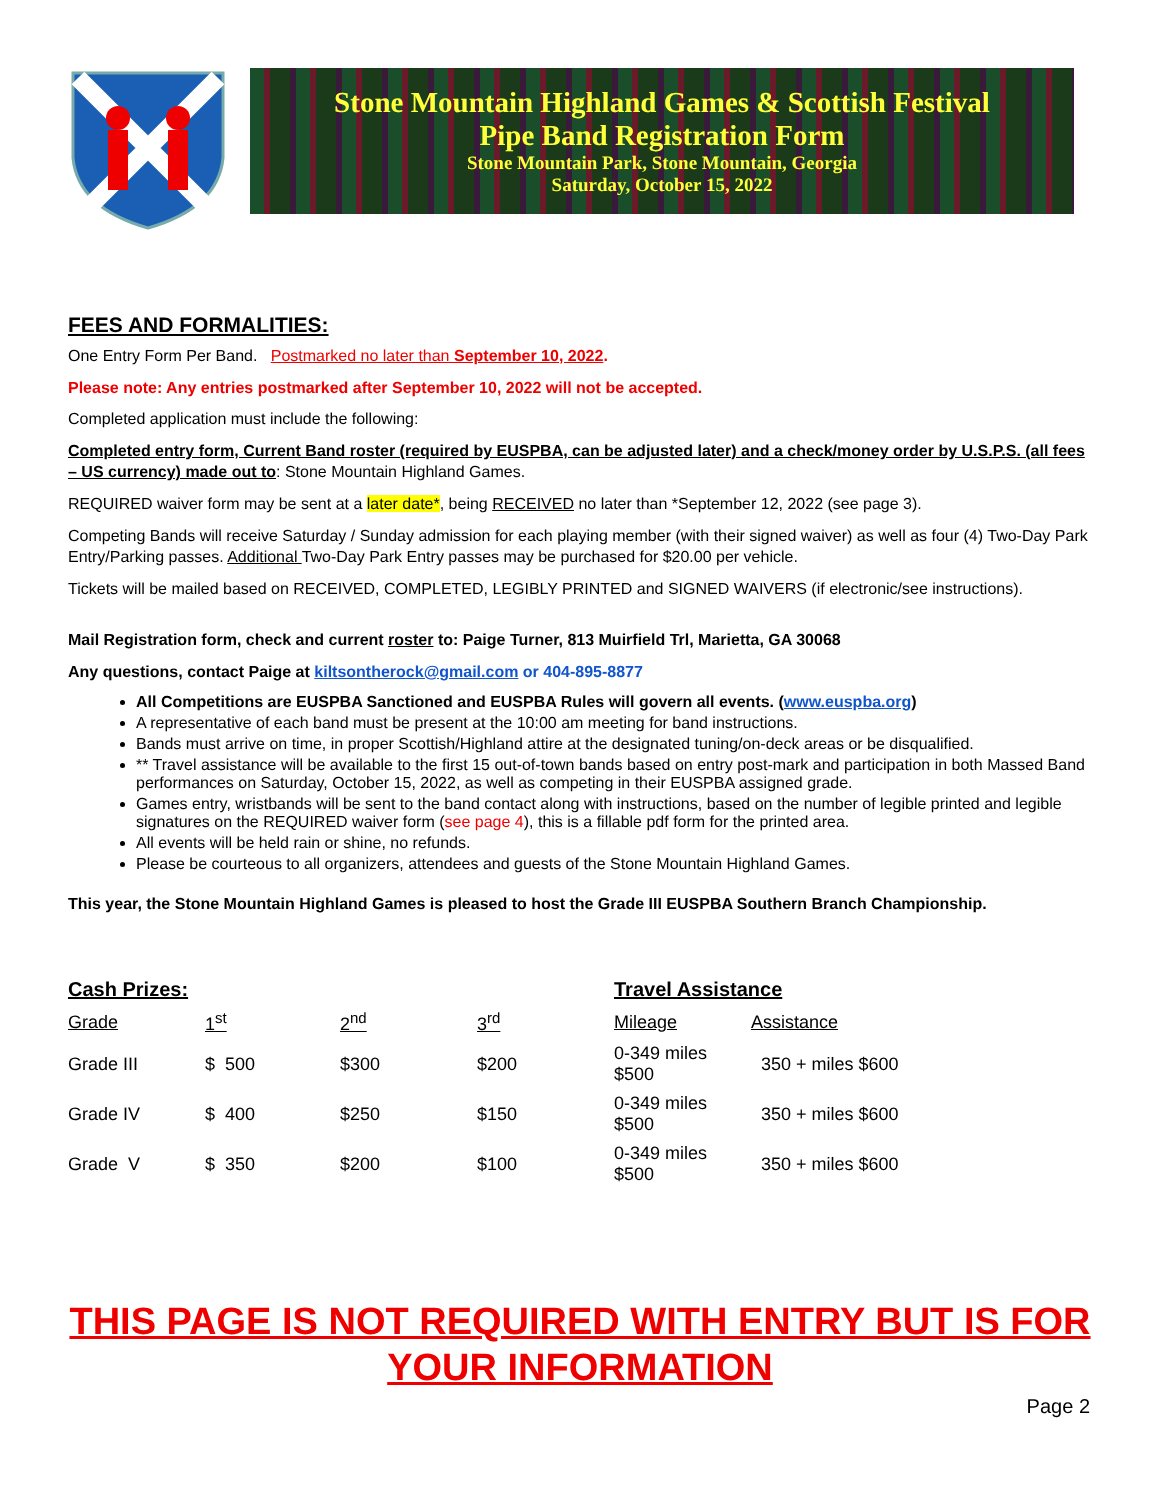Stone Mountain Highland Games & Scottish Festival
Pipe Band Registration Form
Stone Mountain Park, Stone Mountain, Georgia
Saturday, October 15, 2022
FEES AND FORMALITIES:
One Entry Form Per Band. Postmarked no later than September 10, 2022.
Please note: Any entries postmarked after September 10, 2022 will not be accepted.
Completed application must include the following:
Completed entry form, Current Band roster (required by EUSPBA, can be adjusted later) and a check/money order by U.S.P.S. (all fees – US currency) made out to: Stone Mountain Highland Games.
REQUIRED waiver form may be sent at a later date*, being RECEIVED no later than *September 12, 2022 (see page 3).
Competing Bands will receive Saturday / Sunday admission for each playing member (with their signed waiver) as well as four (4) Two-Day Park Entry/Parking passes. Additional Two-Day Park Entry passes may be purchased for $20.00 per vehicle.
Tickets will be mailed based on RECEIVED, COMPLETED, LEGIBLY PRINTED and SIGNED WAIVERS (if electronic/see instructions).
Mail Registration form, check and current roster to: Paige Turner, 813 Muirfield Trl, Marietta, GA 30068
Any questions, contact Paige at kiltsontherock@gmail.com or 404-895-8877
All Competitions are EUSPBA Sanctioned and EUSPBA Rules will govern all events. (www.euspba.org)
A representative of each band must be present at the 10:00 am meeting for band instructions.
Bands must arrive on time, in proper Scottish/Highland attire at the designated tuning/on-deck areas or be disqualified.
** Travel assistance will be available to the first 15 out-of-town bands based on entry post-mark and participation in both Massed Band performances on Saturday, October 15, 2022, as well as competing in their EUSPBA assigned grade.
Games entry, wristbands will be sent to the band contact along with instructions, based on the number of legible printed and legible signatures on the REQUIRED waiver form (see page 4), this is a fillable pdf form for the printed area.
All events will be held rain or shine, no refunds.
Please be courteous to all organizers, attendees and guests of the Stone Mountain Highland Games.
This year, the Stone Mountain Highland Games is pleased to host the Grade III EUSPBA Southern Branch Championship.
| Cash Prizes: | | | | Travel Assistance | |
| Grade | 1<sup>st</sup> | 2<sup>nd</sup> | 3<sup>rd</sup> | Mileage | Assistance |
| Grade III | $ 500 | $300 | $200 | 0-349 miles $500 | 350 + miles $600 |
| Grade IV | $ 400 | $250 | $150 | 0-349 miles $500 | 350 + miles $600 |
| Grade V | $ 350 | $200 | $100 | 0-349 miles $500 | 350 + miles $600 |
THIS PAGE IS NOT REQUIRED WITH ENTRY BUT IS FOR YOUR INFORMATION
Page 2